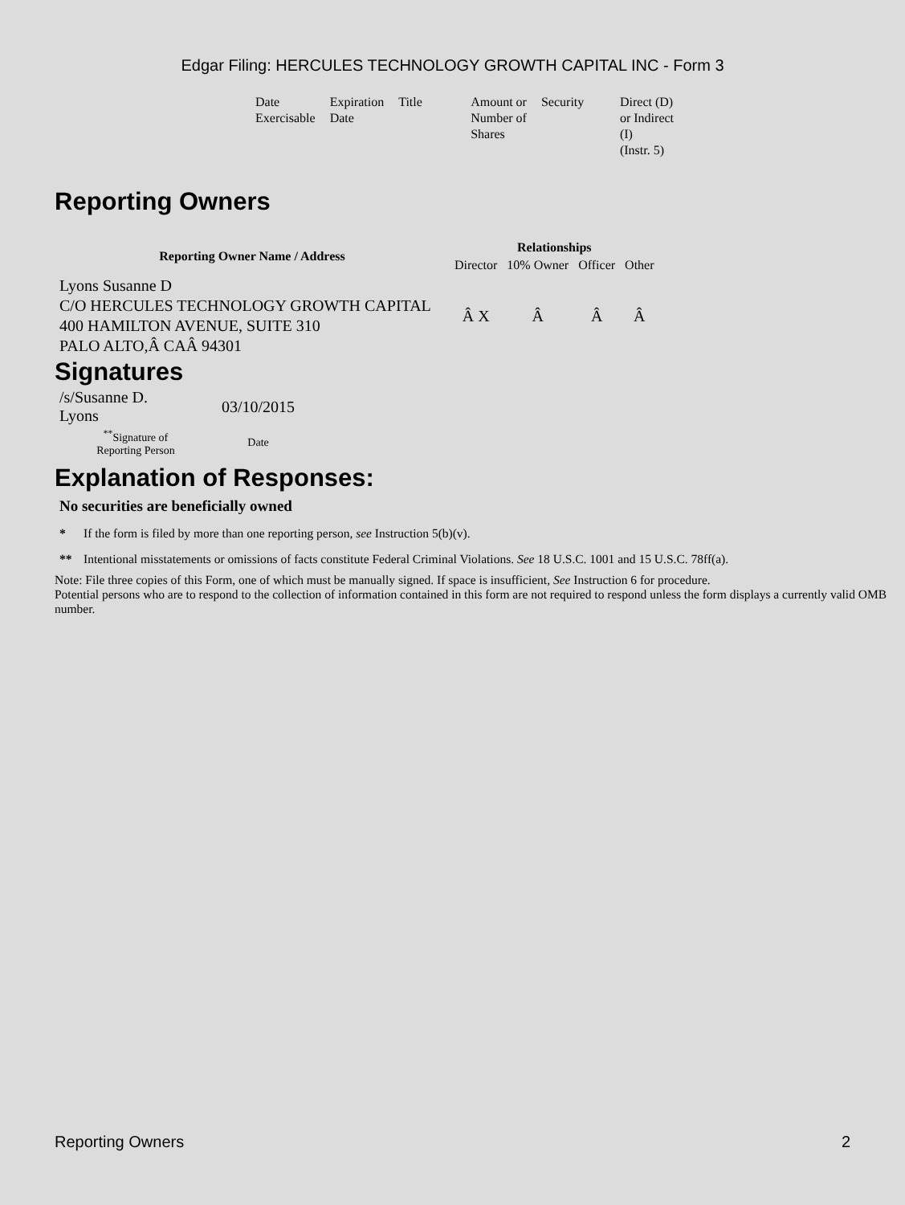Edgar Filing: HERCULES TECHNOLOGY GROWTH CAPITAL INC - Form 3
| Date Exercisable | Expiration Date | Title | Amount or Number of Shares | Security | Direct (D) or Indirect (I) (Instr. 5) |
Reporting Owners
| Reporting Owner Name / Address | Relationships | | | |
| --- | --- | --- | --- | --- |
| | Director | 10% Owner | Officer | Other |
| Lyons Susanne D C/O HERCULES TECHNOLOGY GROWTH CAPITAL 400 HAMILTON AVENUE, SUITE 310 PALO ALTO,Â CAÂ 94301 | Â X | Â | Â | Â |
Signatures
| /s/Susanne D. Lyons | 03/10/2015 |
| <sup>**</sup> Signature of Reporting Person | Date |
Explanation of Responses:
No securities are beneficially owned
* If the form is filed by more than one reporting person, see Instruction 5(b)(v).
** Intentional misstatements or omissions of facts constitute Federal Criminal Violations. See 18 U.S.C. 1001 and 15 U.S.C. 78ff(a).
Note: File three copies of this Form, one of which must be manually signed. If space is insufficient, See Instruction 6 for procedure.
Potential persons who are to respond to the collection of information contained in this form are not required to respond unless the form displays a currently valid OMB number.
Reporting Owners 2